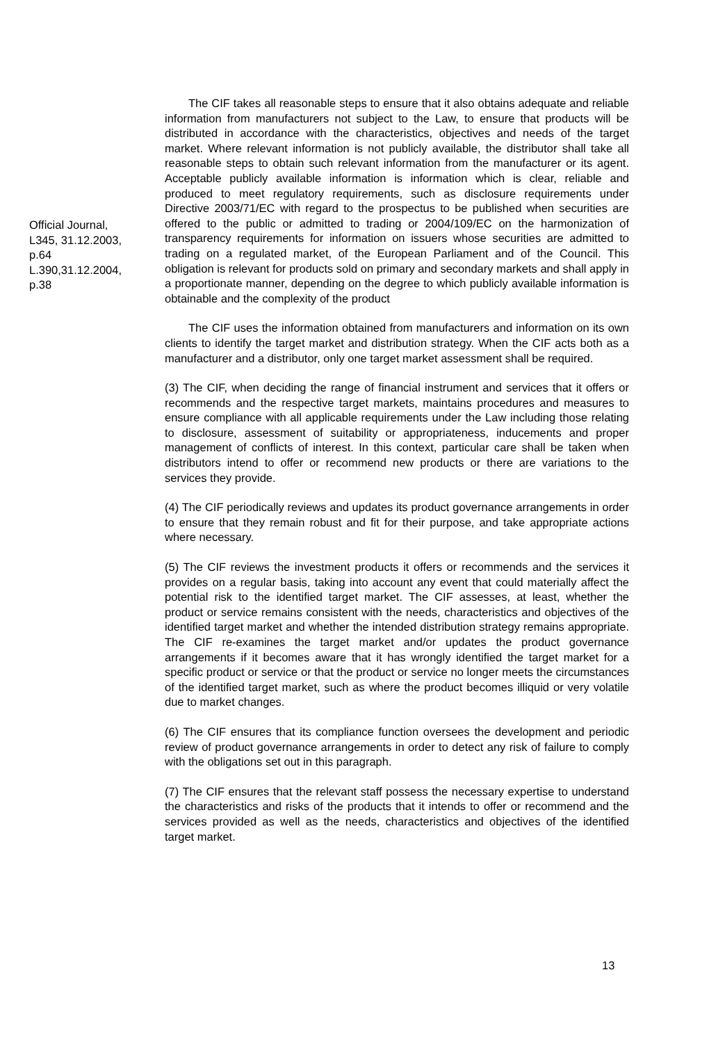Official Journal,
L345, 31.12.2003,
p.64
L.390,31.12.2004,
p.38
The CIF takes all reasonable steps to ensure that it also obtains adequate and reliable information from manufacturers not subject to the Law, to ensure that products will be distributed in accordance with the characteristics, objectives and needs of the target market. Where relevant information is not publicly available, the distributor shall take all reasonable steps to obtain such relevant information from the manufacturer or its agent. Acceptable publicly available information is information which is clear, reliable and produced to meet regulatory requirements, such as disclosure requirements under Directive 2003/71/EC with regard to the prospectus to be published when securities are offered to the public or admitted to trading or 2004/109/EC on the harmonization of transparency requirements for information on issuers whose securities are admitted to trading on a regulated market, of the European Parliament and of the Council. This obligation is relevant for products sold on primary and secondary markets and shall apply in a proportionate manner, depending on the degree to which publicly available information is obtainable and the complexity of the product
The CIF uses the information obtained from manufacturers and information on its own clients to identify the target market and distribution strategy. When the CIF acts both as a manufacturer and a distributor, only one target market assessment shall be required.
(3) The CIF, when deciding the range of financial instrument and services that it offers or recommends and the respective target markets, maintains procedures and measures to ensure compliance with all applicable requirements under the Law including those relating to disclosure, assessment of suitability or appropriateness, inducements and proper management of conflicts of interest. In this context, particular care shall be taken when distributors intend to offer or recommend new products or there are variations to the services they provide.
(4) The CIF periodically reviews and updates its product governance arrangements in order to ensure that they remain robust and fit for their purpose, and take appropriate actions where necessary.
(5) The CIF reviews the investment products it offers or recommends and the services it provides on a regular basis, taking into account any event that could materially affect the potential risk to the identified target market. The CIF assesses, at least, whether the product or service remains consistent with the needs, characteristics and objectives of the identified target market and whether the intended distribution strategy remains appropriate. The CIF re-examines the target market and/or updates the product governance arrangements if it becomes aware that it has wrongly identified the target market for a specific product or service or that the product or service no longer meets the circumstances of the identified target market, such as where the product becomes illiquid or very volatile due to market changes.
(6) The CIF ensures that its compliance function oversees the development and periodic review of product governance arrangements in order to detect any risk of failure to comply with the obligations set out in this paragraph.
(7) The CIF ensures that the relevant staff possess the necessary expertise to understand the characteristics and risks of the products that it intends to offer or recommend and the services provided as well as the needs, characteristics and objectives of the identified target market.
13